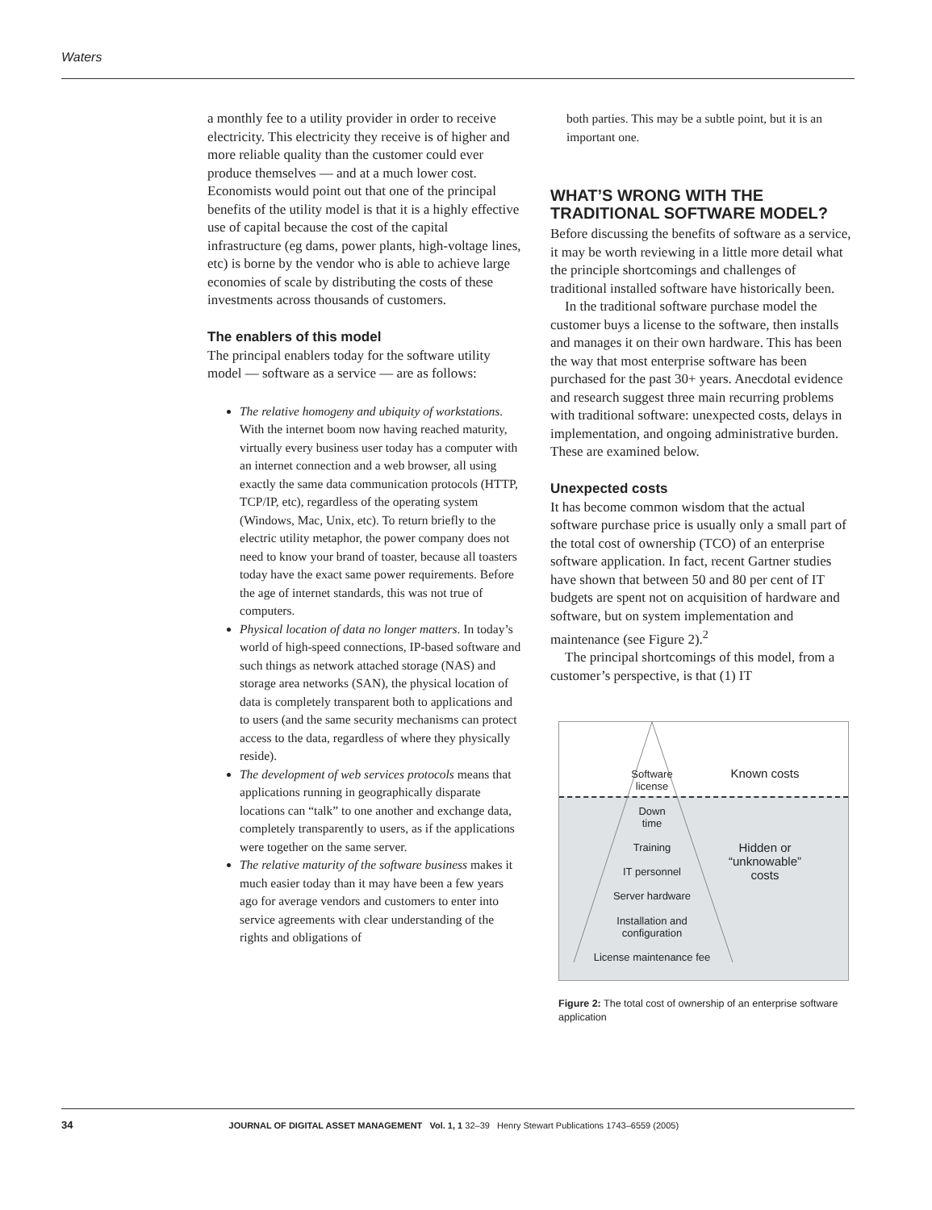Waters
a monthly fee to a utility provider in order to receive electricity. This electricity they receive is of higher and more reliable quality than the customer could ever produce themselves — and at a much lower cost. Economists would point out that one of the principal benefits of the utility model is that it is a highly effective use of capital because the cost of the capital infrastructure (eg dams, power plants, high-voltage lines, etc) is borne by the vendor who is able to achieve large economies of scale by distributing the costs of these investments across thousands of customers.
The enablers of this model
The principal enablers today for the software utility model — software as a service — are as follows:
The relative homogeny and ubiquity of workstations. With the internet boom now having reached maturity, virtually every business user today has a computer with an internet connection and a web browser, all using exactly the same data communication protocols (HTTP, TCP/IP, etc), regardless of the operating system (Windows, Mac, Unix, etc). To return briefly to the electric utility metaphor, the power company does not need to know your brand of toaster, because all toasters today have the exact same power requirements. Before the age of internet standards, this was not true of computers.
Physical location of data no longer matters. In today’s world of high-speed connections, IP-based software and such things as network attached storage (NAS) and storage area networks (SAN), the physical location of data is completely transparent both to applications and to users (and the same security mechanisms can protect access to the data, regardless of where they physically reside).
The development of web services protocols means that applications running in geographically disparate locations can “talk” to one another and exchange data, completely transparently to users, as if the applications were together on the same server.
The relative maturity of the software business makes it much easier today than it may have been a few years ago for average vendors and customers to enter into service agreements with clear understanding of the rights and obligations of
both parties. This may be a subtle point, but it is an important one.
WHAT’S WRONG WITH THE TRADITIONAL SOFTWARE MODEL?
Before discussing the benefits of software as a service, it may be worth reviewing in a little more detail what the principle shortcomings and challenges of traditional installed software have historically been.
In the traditional software purchase model the customer buys a license to the software, then installs and manages it on their own hardware. This has been the way that most enterprise software has been purchased for the past 30+ years. Anecdotal evidence and research suggest three main recurring problems with traditional software: unexpected costs, delays in implementation, and ongoing administrative burden. These are examined below.
Unexpected costs
It has become common wisdom that the actual software purchase price is usually only a small part of the total cost of ownership (TCO) of an enterprise software application. In fact, recent Gartner studies have shown that between 50 and 80 per cent of IT budgets are spent not on acquisition of hardware and software, but on system implementation and maintenance (see Figure 2).<sup>2</sup>
The principal shortcomings of this model, from a customer’s perspective, is that (1) IT
Software license
Known costs
Down time
Training
Hidden or “unknowable” costs
IT personnel
Server hardware
Installation and configuration
License maintenance fee
Figure 2: The total cost of ownership of an enterprise software application
34 JOURNAL OF DIGITAL ASSET MANAGEMENT Vol. 1, 1 32–39 Henry Stewart Publications 1743–6559 (2005)